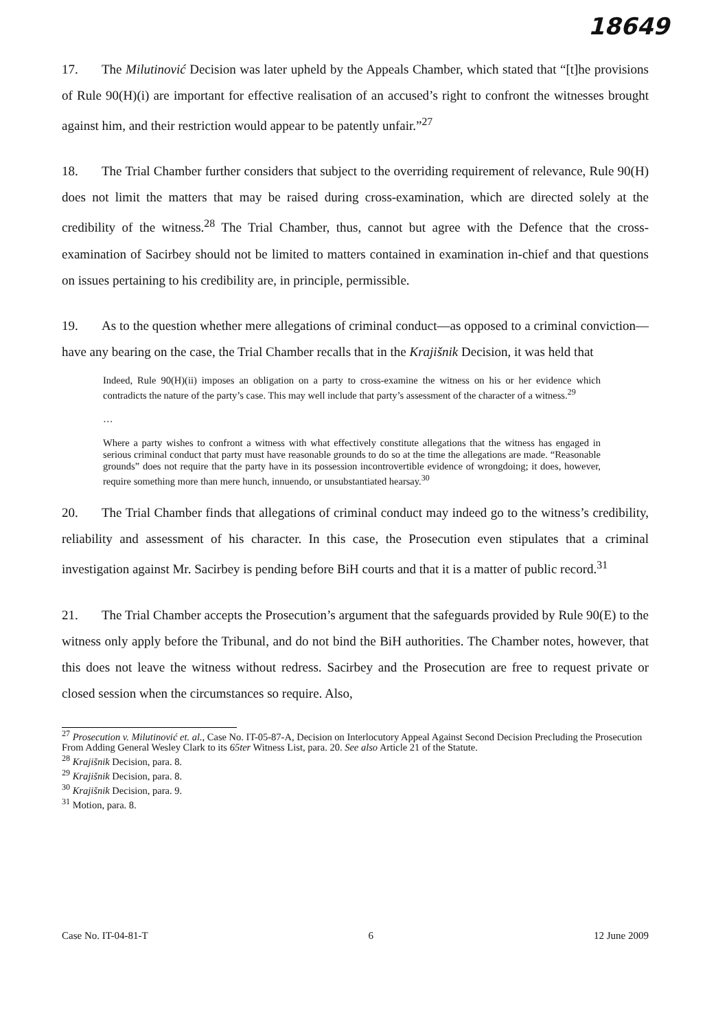18649
17. The Milutinović Decision was later upheld by the Appeals Chamber, which stated that “[t]he provisions of Rule 90(H)(i) are important for effective realisation of an accused’s right to confront the witnesses brought against him, and their restriction would appear to be patently unfair.”<sup>27</sup>
18. The Trial Chamber further considers that subject to the overriding requirement of relevance, Rule 90(H) does not limit the matters that may be raised during cross-examination, which are directed solely at the credibility of the witness.<sup>28</sup> The Trial Chamber, thus, cannot but agree with the Defence that the cross-examination of Sacirbey should not be limited to matters contained in examination in-chief and that questions on issues pertaining to his credibility are, in principle, permissible.
19. As to the question whether mere allegations of criminal conduct—as opposed to a criminal conviction—have any bearing on the case, the Trial Chamber recalls that in the Krajišnik Decision, it was held that
Indeed, Rule 90(H)(ii) imposes an obligation on a party to cross-examine the witness on his or her evidence which contradicts the nature of the party’s case. This may well include that party’s assessment of the character of a witness.<sup>29</sup>
…
Where a party wishes to confront a witness with what effectively constitute allegations that the witness has engaged in serious criminal conduct that party must have reasonable grounds to do so at the time the allegations are made. “Reasonable grounds” does not require that the party have in its possession incontrovertible evidence of wrongdoing; it does, however, require something more than mere hunch, innuendo, or unsubstantiated hearsay.<sup>30</sup>
20. The Trial Chamber finds that allegations of criminal conduct may indeed go to the witness’s credibility, reliability and assessment of his character. In this case, the Prosecution even stipulates that a criminal investigation against Mr. Sacirbey is pending before BiH courts and that it is a matter of public record.<sup>31</sup>
21. The Trial Chamber accepts the Prosecution’s argument that the safeguards provided by Rule 90(E) to the witness only apply before the Tribunal, and do not bind the BiH authorities. The Chamber notes, however, that this does not leave the witness without redress. Sacirbey and the Prosecution are free to request private or closed session when the circumstances so require. Also,
<sup>27</sup> Prosecution v. Milutinović et. al., Case No. IT-05-87-A, Decision on Interlocutory Appeal Against Second Decision Precluding the Prosecution From Adding General Wesley Clark to its 65ter Witness List, para. 20. See also Article 21 of the Statute.
<sup>28</sup> Krajišnik Decision, para. 8.
<sup>29</sup> Krajišnik Decision, para. 8.
<sup>30</sup> Krajišnik Decision, para. 9.
<sup>31</sup> Motion, para. 8.
Case No. IT-04-81-T 6 12 June 2009